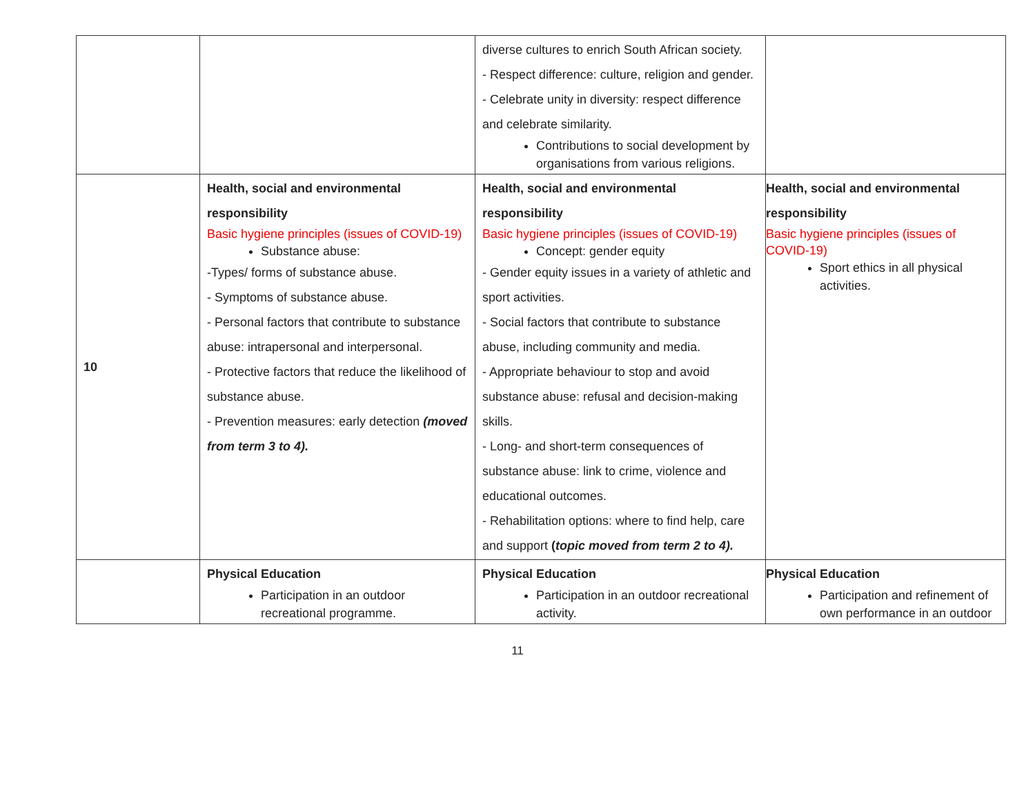| | | diverse cultures to enrich South African society. - Respect difference: culture, religion and gender. - Celebrate unity in diversity: respect difference and celebrate similarity. Contributions to social development by organisations from various religions. | |
| 10 | Health, social and environmental responsibility Basic hygiene principles (issues of COVID-19) Substance abuse: -Types/ forms of substance abuse. - Symptoms of substance abuse. - Personal factors that contribute to substance abuse: intrapersonal and interpersonal. - Protective factors that reduce the likelihood of substance abuse. - Prevention measures: early detection (moved from term 3 to 4). | Health, social and environmental responsibility Basic hygiene principles (issues of COVID-19) Concept: gender equity - Gender equity issues in a variety of athletic and sport activities. - Social factors that contribute to substance abuse, including community and media. - Appropriate behaviour to stop and avoid substance abuse: refusal and decision-making skills. - Long- and short-term consequences of substance abuse: link to crime, violence and educational outcomes. - Rehabilitation options: where to find help, care and support ( topic moved from term 2 to 4). | Health, social and environmental responsibility Basic hygiene principles (issues of COVID-19) Sport ethics in all physical activities. |
| | Physical Education Participation in an outdoor recreational programme. | Physical Education Participation in an outdoor recreational activity. | Physical Education Participation and refinement of own performance in an outdoor |
11